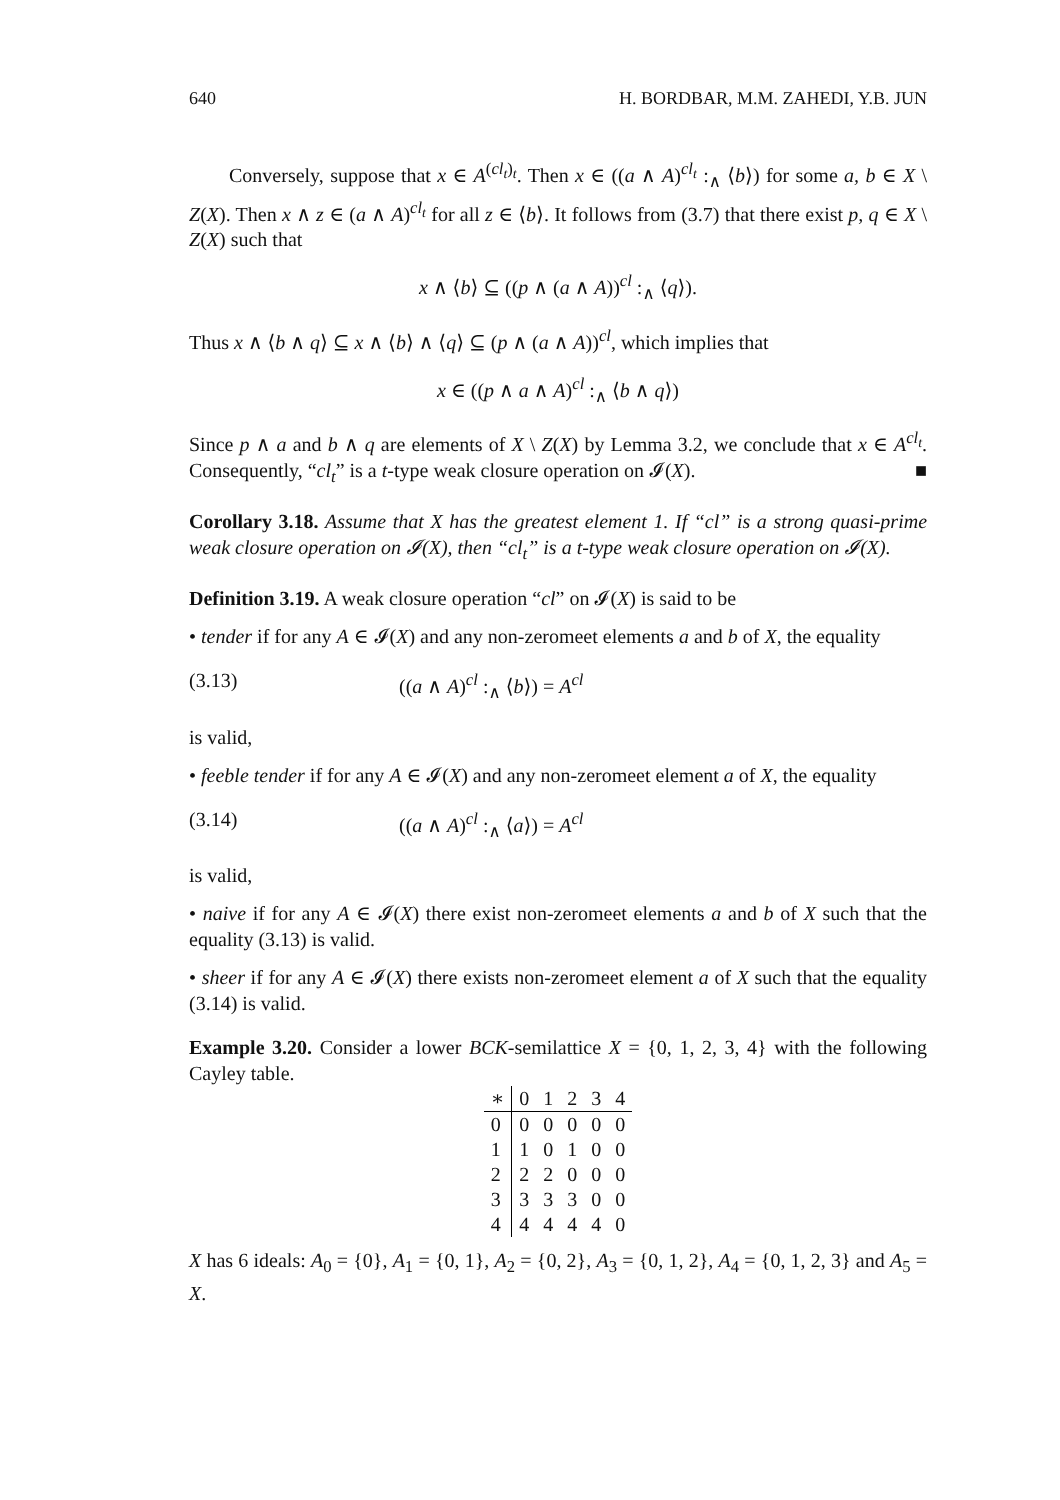640 H. BORDBAR, M.M. ZAHEDI, Y.B. JUN
Conversely, suppose that x ∈ A<sup>(cl<sub>t</sub>)<sub>t</sub></sup>. Then x ∈ ((a ∧ A)<sup>cl<sub>t</sub></sup> :<sub>∧</sub> ⟨b⟩) for some a, b ∈ X \ Z(X). Then x ∧ z ∈ (a ∧ A)<sup>cl<sub>t</sub></sup> for all z ∈ ⟨b⟩. It follows from (3.7) that there exist p, q ∈ X \ Z(X) such that
x ∧ ⟨b⟩ ⊆ ((p ∧ (a ∧ A))<sup>cl</sup> :<sub>∧</sub> ⟨q⟩).
Thus x ∧ ⟨b ∧ q⟩ ⊆ x ∧ ⟨b⟩ ∧ ⟨q⟩ ⊆ (p ∧ (a ∧ A))<sup>cl</sup>, which implies that
x ∈ ((p ∧ a ∧ A)<sup>cl</sup> :<sub>∧</sub> ⟨b ∧ q⟩)
Since p ∧ a and b ∧ q are elements of X \ Z(X) by Lemma 3.2, we conclude that x ∈ A<sup>cl<sub>t</sub></sup>. Consequently, “cl<sub>t</sub>” is a t-type weak closure operation on 𝓘(X). ■
Corollary 3.18. Assume that X has the greatest element 1. If “cl” is a strong quasi-prime weak closure operation on 𝓘(X), then “cl<sub>t</sub>” is a t-type weak closure operation on 𝓘(X).
Definition 3.19. A weak closure operation “cl” on 𝓘(X) is said to be
• tender if for any A ∈ 𝓘(X) and any non-zeromeet elements a and b of X, the equality
(3.13) ((a ∧ A)<sup>cl</sup> :<sub>∧</sub> ⟨b⟩) = A<sup>cl</sup>
is valid,
• feeble tender if for any A ∈ 𝓘(X) and any non-zeromeet element a of X, the equality
(3.14) ((a ∧ A)<sup>cl</sup> :<sub>∧</sub> ⟨a⟩) = A<sup>cl</sup>
is valid,
• naive if for any A ∈ 𝓘(X) there exist non-zeromeet elements a and b of X such that the equality (3.13) is valid.
• sheer if for any A ∈ 𝓘(X) there exists non-zeromeet element a of X such that the equality (3.14) is valid.
Example 3.20. Consider a lower BCK-semilattice X = {0, 1, 2, 3, 4} with the following Cayley table.
| ∗ | 0 | 1 | 2 | 3 | 4 |
| --- | --- | --- | --- | --- | --- |
| 0 | 0 | 0 | 0 | 0 | 0 |
| 1 | 1 | 0 | 1 | 0 | 0 |
| 2 | 2 | 2 | 0 | 0 | 0 |
| 3 | 3 | 3 | 3 | 0 | 0 |
| 4 | 4 | 4 | 4 | 4 | 0 |
X has 6 ideals: A<sub>0</sub> = {0}, A<sub>1</sub> = {0, 1}, A<sub>2</sub> = {0, 2}, A<sub>3</sub> = {0, 1, 2}, A<sub>4</sub> = {0, 1, 2, 3} and A<sub>5</sub> = X.